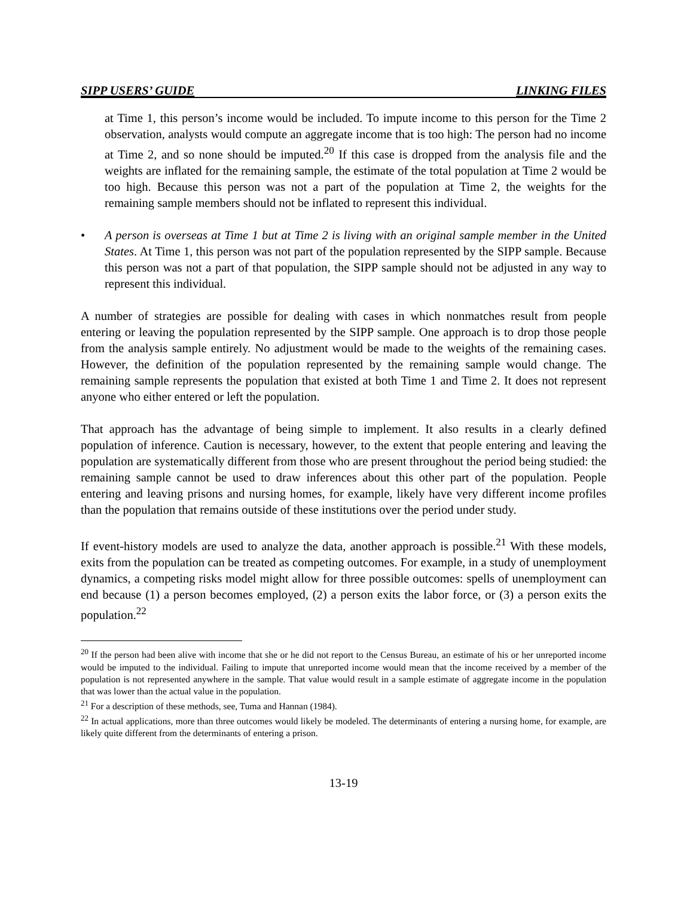SIPP USERS’ GUIDE LINKING FILES
at Time 1, this person’s income would be included. To impute income to this person for the Time 2 observation, analysts would compute an aggregate income that is too high: The person had no income at Time 2, and so none should be imputed.<sup>20</sup> If this case is dropped from the analysis file and the weights are inflated for the remaining sample, the estimate of the total population at Time 2 would be too high. Because this person was not a part of the population at Time 2, the weights for the remaining sample members should not be inflated to represent this individual.
• A person is overseas at Time 1 but at Time 2 is living with an original sample member in the United States. At Time 1, this person was not part of the population represented by the SIPP sample. Because this person was not a part of that population, the SIPP sample should not be adjusted in any way to represent this individual.
A number of strategies are possible for dealing with cases in which nonmatches result from people entering or leaving the population represented by the SIPP sample. One approach is to drop those people from the analysis sample entirely. No adjustment would be made to the weights of the remaining cases. However, the definition of the population represented by the remaining sample would change. The remaining sample represents the population that existed at both Time 1 and Time 2. It does not represent anyone who either entered or left the population.
That approach has the advantage of being simple to implement. It also results in a clearly defined population of inference. Caution is necessary, however, to the extent that people entering and leaving the population are systematically different from those who are present throughout the period being studied: the remaining sample cannot be used to draw inferences about this other part of the population. People entering and leaving prisons and nursing homes, for example, likely have very different income profiles than the population that remains outside of these institutions over the period under study.
If event-history models are used to analyze the data, another approach is possible.<sup>21</sup> With these models, exits from the population can be treated as competing outcomes. For example, in a study of unemployment dynamics, a competing risks model might allow for three possible outcomes: spells of unemployment can end because (1) a person becomes employed, (2) a person exits the labor force, or (3) a person exits the population.<sup>22</sup>
<sup>20</sup> If the person had been alive with income that she or he did not report to the Census Bureau, an estimate of his or her unreported income would be imputed to the individual. Failing to impute that unreported income would mean that the income received by a member of the population is not represented anywhere in the sample. That value would result in a sample estimate of aggregate income in the population that was lower than the actual value in the population.
<sup>21</sup> For a description of these methods, see, Tuma and Hannan (1984).
<sup>22</sup> In actual applications, more than three outcomes would likely be modeled. The determinants of entering a nursing home, for example, are likely quite different from the determinants of entering a prison.
13-19